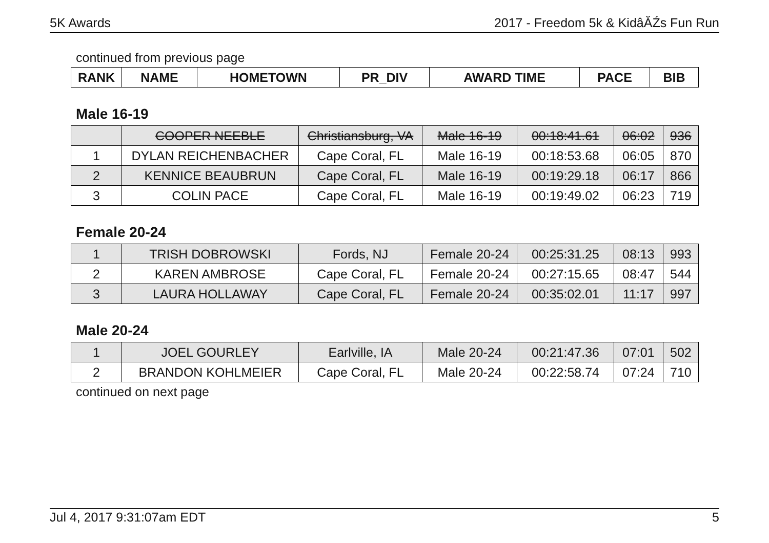5K Awards 2017 - Freedom 5k & KidâĂŹs Fun Run
continued from previous page
| RANK | NAME | HOMETOWN | PR_DIV | AWARD TIME | PACE | BIB |
| --- | --- | --- | --- | --- | --- | --- |
Male 16-19
| | COOPER NEEBLE | Christiansburg, VA | Male 16-19 | 00:18:41.61 | 06:02 | 936 |
| 1 | DYLAN REICHENBACHER | Cape Coral, FL | Male 16-19 | 00:18:53.68 | 06:05 | 870 |
| 2 | KENNICE BEAUBRUN | Cape Coral, FL | Male 16-19 | 00:19:29.18 | 06:17 | 866 |
| 3 | COLIN PACE | Cape Coral, FL | Male 16-19 | 00:19:49.02 | 06:23 | 719 |
Female 20-24
| 1 | TRISH DOBROWSKI | Fords, NJ | Female 20-24 | 00:25:31.25 | 08:13 | 993 |
| 2 | KAREN AMBROSE | Cape Coral, FL | Female 20-24 | 00:27:15.65 | 08:47 | 544 |
| 3 | LAURA HOLLAWAY | Cape Coral, FL | Female 20-24 | 00:35:02.01 | 11:17 | 997 |
Male 20-24
| 1 | JOEL GOURLEY | Earlville, IA | Male 20-24 | 00:21:47.36 | 07:01 | 502 |
| 2 | BRANDON KOHLMEIER | Cape Coral, FL | Male 20-24 | 00:22:58.74 | 07:24 | 710 |
continued on next page
Jul 4, 2017 9:31:07am EDT 5